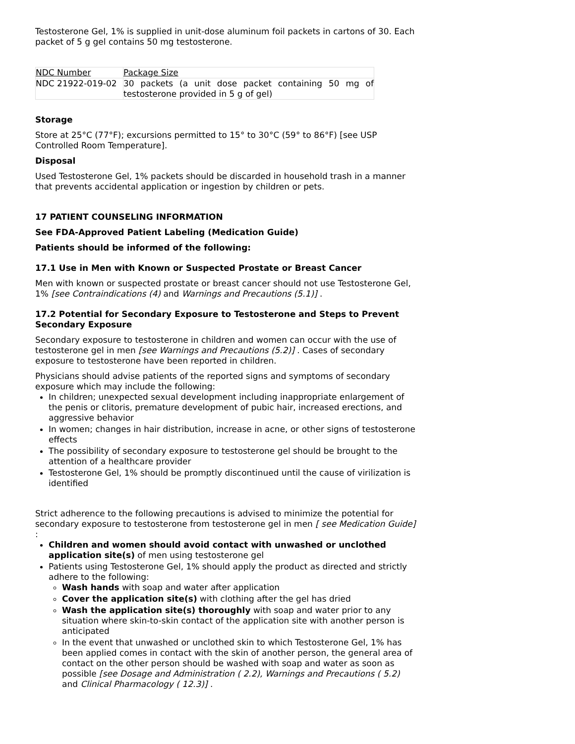Testosterone Gel, 1% is supplied in unit-dose aluminum foil packets in cartons of 30. Each packet of 5 g gel contains 50 mg testosterone.
| NDC Number | Package Size |
| NDC 21922-019-02 | 30 packets (a unit dose packet containing 50 mg of testosterone provided in 5 g of gel) |
Storage
Store at 25°C (77°F); excursions permitted to 15° to 30°C (59° to 86°F) [see USP Controlled Room Temperature].
Disposal
Used Testosterone Gel, 1% packets should be discarded in household trash in a manner that prevents accidental application or ingestion by children or pets.
17 PATIENT COUNSELING INFORMATION
See FDA-Approved Patient Labeling (Medication Guide)
Patients should be informed of the following:
17.1 Use in Men with Known or Suspected Prostate or Breast Cancer
Men with known or suspected prostate or breast cancer should not use Testosterone Gel, 1% [see Contraindications (4) and Warnings and Precautions (5.1)] .
17.2 Potential for Secondary Exposure to Testosterone and Steps to Prevent Secondary Exposure
Secondary exposure to testosterone in children and women can occur with the use of testosterone gel in men [see Warnings and Precautions (5.2)] . Cases of secondary exposure to testosterone have been reported in children.
Physicians should advise patients of the reported signs and symptoms of secondary exposure which may include the following:
In children; unexpected sexual development including inappropriate enlargement of the penis or clitoris, premature development of pubic hair, increased erections, and aggressive behavior
In women; changes in hair distribution, increase in acne, or other signs of testosterone effects
The possibility of secondary exposure to testosterone gel should be brought to the attention of a healthcare provider
Testosterone Gel, 1% should be promptly discontinued until the cause of virilization is identified
Strict adherence to the following precautions is advised to minimize the potential for secondary exposure to testosterone from testosterone gel in men [ see Medication Guide] :
Children and women should avoid contact with unwashed or unclothed application site(s) of men using testosterone gel
Patients using Testosterone Gel, 1% should apply the product as directed and strictly adhere to the following:
Wash hands with soap and water after application
Cover the application site(s) with clothing after the gel has dried
Wash the application site(s) thoroughly with soap and water prior to any situation where skin-to-skin contact of the application site with another person is anticipated
In the event that unwashed or unclothed skin to which Testosterone Gel, 1% has been applied comes in contact with the skin of another person, the general area of contact on the other person should be washed with soap and water as soon as possible [see Dosage and Administration ( 2.2), Warnings and Precautions ( 5.2) and Clinical Pharmacology ( 12.3)] .